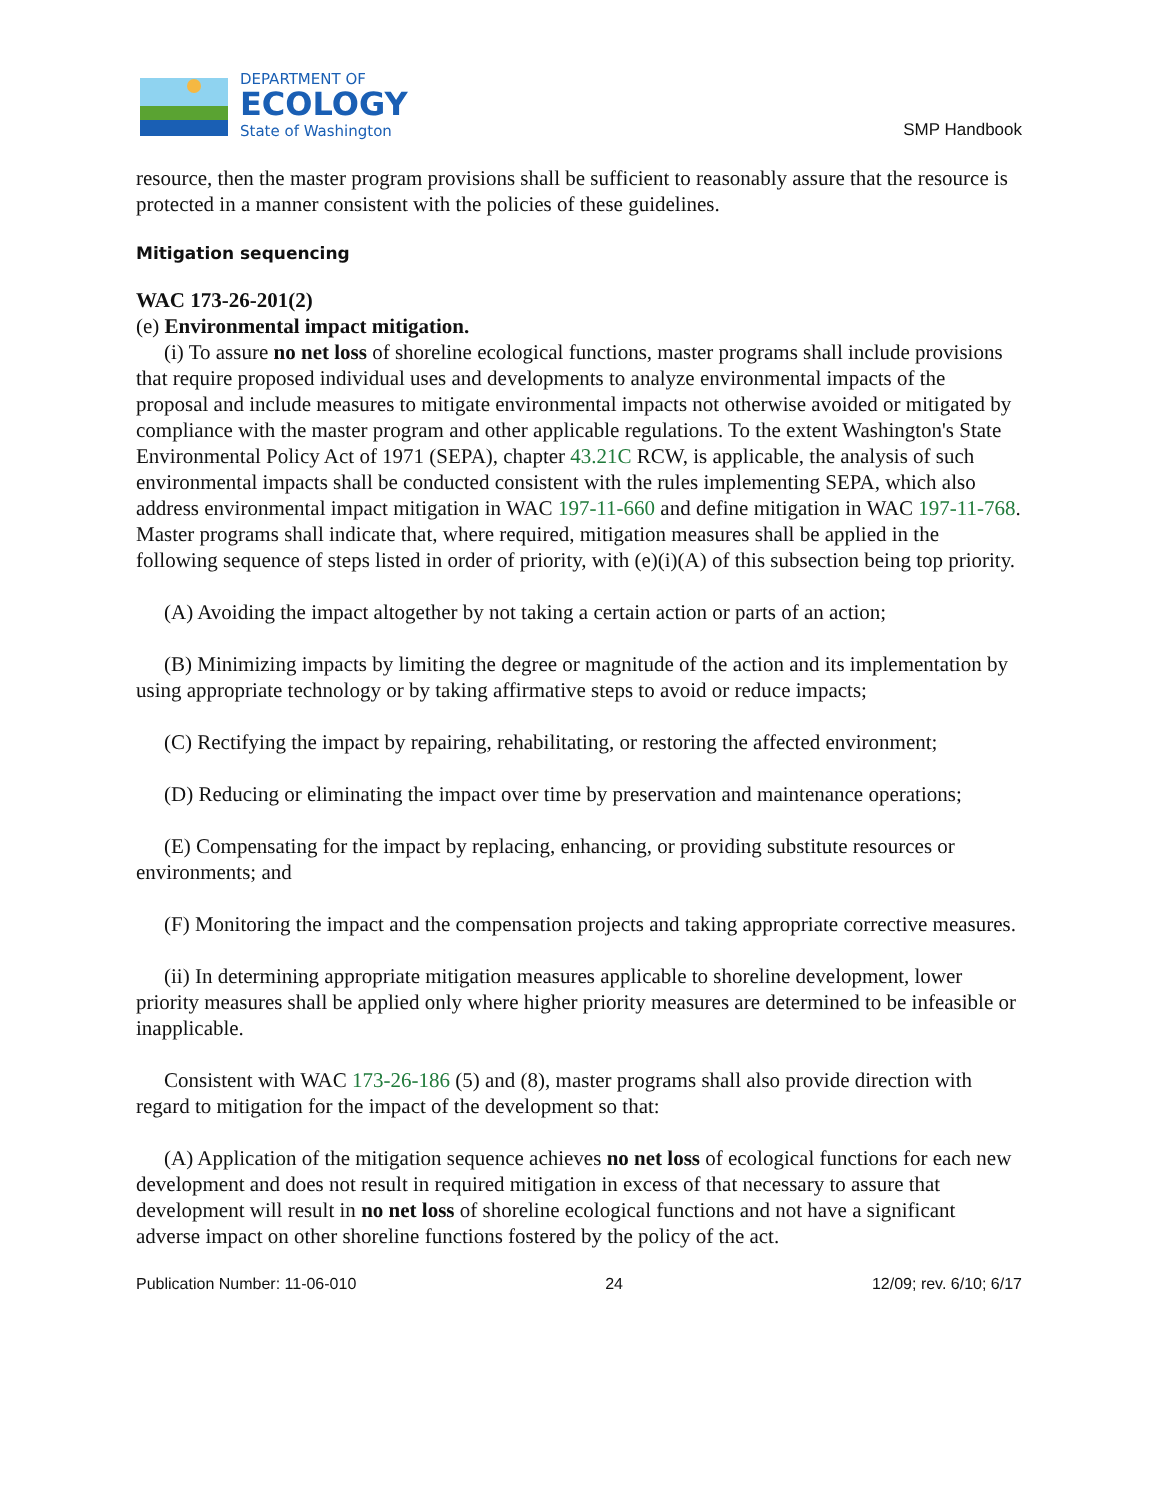DEPARTMENT OF
ECOLOGY
State of Washington
SMP Handbook
resource, then the master program provisions shall be sufficient to reasonably assure that the resource is protected in a manner consistent with the policies of these guidelines.
Mitigation sequencing
WAC 173-26-201(2)
(e) Environmental impact mitigation.
(i) To assure no net loss of shoreline ecological functions, master programs shall include provisions that require proposed individual uses and developments to analyze environmental impacts of the proposal and include measures to mitigate environmental impacts not otherwise avoided or mitigated by compliance with the master program and other applicable regulations. To the extent Washington's State Environmental Policy Act of 1971 (SEPA), chapter 43.21C RCW, is applicable, the analysis of such environmental impacts shall be conducted consistent with the rules implementing SEPA, which also address environmental impact mitigation in WAC 197-11-660 and define mitigation in WAC 197-11-768. Master programs shall indicate that, where required, mitigation measures shall be applied in the following sequence of steps listed in order of priority, with (e)(i)(A) of this subsection being top priority.
(A) Avoiding the impact altogether by not taking a certain action or parts of an action;
(B) Minimizing impacts by limiting the degree or magnitude of the action and its implementation by using appropriate technology or by taking affirmative steps to avoid or reduce impacts;
(C) Rectifying the impact by repairing, rehabilitating, or restoring the affected environment;
(D) Reducing or eliminating the impact over time by preservation and maintenance operations;
(E) Compensating for the impact by replacing, enhancing, or providing substitute resources or environments; and
(F) Monitoring the impact and the compensation projects and taking appropriate corrective measures.
(ii) In determining appropriate mitigation measures applicable to shoreline development, lower priority measures shall be applied only where higher priority measures are determined to be infeasible or inapplicable.
Consistent with WAC 173-26-186 (5) and (8), master programs shall also provide direction with regard to mitigation for the impact of the development so that:
(A) Application of the mitigation sequence achieves no net loss of ecological functions for each new development and does not result in required mitigation in excess of that necessary to assure that development will result in no net loss of shoreline ecological functions and not have a significant adverse impact on other shoreline functions fostered by the policy of the act.
Publication Number: 11-06-010 24 12/09; rev. 6/10; 6/17